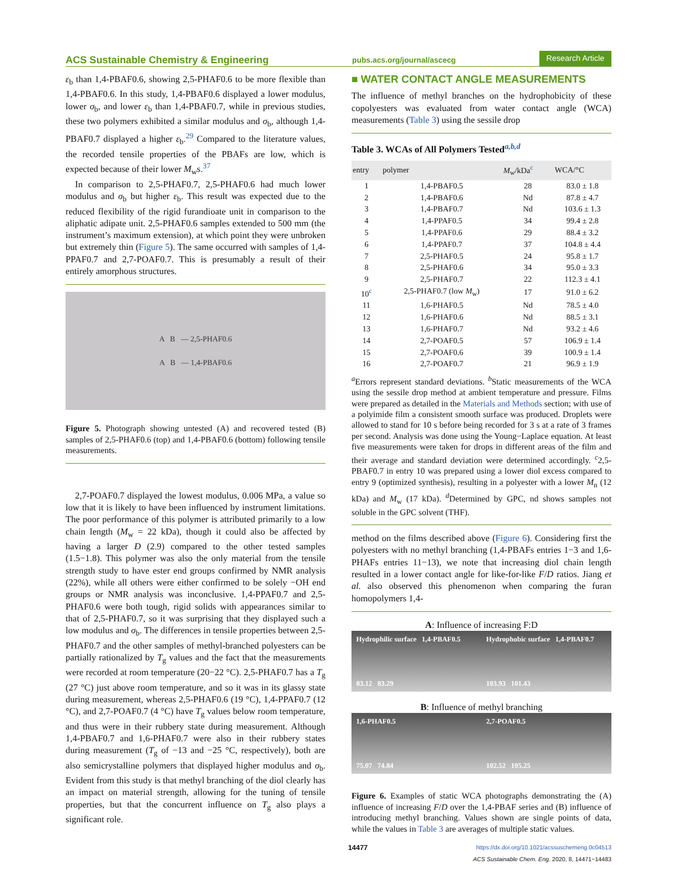ACS Sustainable Chemistry & Engineering pubs.acs.org/journal/ascecg Research Article
ε<sub>b</sub> than 1,4-PBAF0.6, showing 2,5-PHAF0.6 to be more flexible than 1,4-PBAF0.6. In this study, 1,4-PBAF0.6 displayed a lower modulus, lower σ<sub>b</sub>, and lower ε<sub>b</sub> than 1,4-PBAF0.7, while in previous studies, these two polymers exhibited a similar modulus and σ<sub>b</sub>, although 1,4-PBAF0.7 displayed a higher ε<sub>b</sub>.<sup>29</sup> Compared to the literature values, the recorded tensile properties of the PBAFs are low, which is expected because of their lower M<sub>w</sub>s.<sup>37</sup>
In comparison to 2,5-PHAF0.7, 2,5-PHAF0.6 had much lower modulus and σ<sub>b</sub> but higher ε<sub>b</sub>. This result was expected due to the reduced flexibility of the rigid furandioate unit in comparison to the aliphatic adipate unit. 2,5-PHAF0.6 samples extended to 500 mm (the instrument’s maximum extension), at which point they were unbroken but extremely thin (Figure 5). The same occurred with samples of 1,4-PPAF0.7 and 2,7-POAF0.7. This is presumably a result of their entirely amorphous structures.
A B — 2,5-PHAF0.6
A B — 1,4-PBAF0.6
Figure 5. Photograph showing untested (A) and recovered tested (B) samples of 2,5-PHAF0.6 (top) and 1,4-PBAF0.6 (bottom) following tensile measurements.
2,7-POAF0.7 displayed the lowest modulus, 0.006 MPa, a value so low that it is likely to have been influenced by instrument limitations. The poor performance of this polymer is attributed primarily to a low chain length (M<sub>w</sub> = 22 kDa), though it could also be affected by having a larger Đ (2.9) compared to the other tested samples (1.5−1.8). This polymer was also the only material from the tensile strength study to have ester end groups confirmed by NMR analysis (22%), while all others were either confirmed to be solely −OH end groups or NMR analysis was inconclusive. 1,4-PPAF0.7 and 2,5-PHAF0.6 were both tough, rigid solids with appearances similar to that of 2,5-PHAF0.7, so it was surprising that they displayed such a low modulus and σ<sub>b</sub>. The differences in tensile properties between 2,5-PHAF0.7 and the other samples of methyl-branched polyesters can be partially rationalized by T<sub>g</sub> values and the fact that the measurements were recorded at room temperature (20−22 °C). 2,5-PHAF0.7 has a T<sub>g</sub> (27 °C) just above room temperature, and so it was in its glassy state during measurement, whereas 2,5-PHAF0.6 (19 °C), 1,4-PPAF0.7 (12 °C), and 2,7-POAF0.7 (4 °C) have T<sub>g</sub> values below room temperature, and thus were in their rubbery state during measurement. Although 1,4-PBAF0.7 and 1,6-PHAF0.7 were also in their rubbery states during measurement (T<sub>g</sub> of −13 and −25 °C, respectively), both are also semicrystalline polymers that displayed higher modulus and σ<sub>b</sub>. Evident from this study is that methyl branching of the diol clearly has an impact on material strength, allowing for the tuning of tensile properties, but that the concurrent influence on T<sub>g</sub> also plays a significant role.
■ WATER CONTACT ANGLE MEASUREMENTS
The influence of methyl branches on the hydrophobicity of these copolyesters was evaluated from water contact angle (WCA) measurements (Table 3) using the sessile drop
Table 3. WCAs of All Polymers Tested<sup>a,b,d</sup>
| entry | polymer | M<sub>w</sub>/kDa<sup>c</sup> | WCA/°C |
| --- | --- | --- | --- |
| 1 | 1,4-PBAF0.5 | 28 | 83.0 ± 1.8 |
| 2 | 1,4-PBAF0.6 | Nd | 87.8 ± 4.7 |
| 3 | 1,4-PBAF0.7 | Nd | 103.6 ± 1.3 |
| 4 | 1,4-PPAF0.5 | 34 | 99.4 ± 2.8 |
| 5 | 1,4-PPAF0.6 | 29 | 88.4 ± 3.2 |
| 6 | 1,4-PPAF0.7 | 37 | 104.8 ± 4.4 |
| 7 | 2,5-PHAF0.5 | 24 | 95.8 ± 1.7 |
| 8 | 2,5-PHAF0.6 | 34 | 95.0 ± 3.3 |
| 9 | 2,5-PHAF0.7 | 22 | 112.3 ± 4.1 |
| 10<sup>c</sup> | 2,5-PHAF0.7 (low M<sub>w</sub>) | 17 | 91.0 ± 6.2 |
| 11 | 1,6-PHAF0.5 | Nd | 78.5 ± 4.0 |
| 12 | 1,6-PHAF0.6 | Nd | 88.5 ± 3.1 |
| 13 | 1,6-PHAF0.7 | Nd | 93.2 ± 4.6 |
| 14 | 2,7-POAF0.5 | 57 | 106.9 ± 1.4 |
| 15 | 2,7-POAF0.6 | 39 | 100.9 ± 1.4 |
| 16 | 2,7-POAF0.7 | 21 | 96.9 ± 1.9 |
<sup>a</sup> Errors represent standard deviations. <sup>b</sup>Static measurements of the WCA using the sessile drop method at ambient temperature and pressure. Films were prepared as detailed in the Materials and Methods section; with use of a polyimide film a consistent smooth surface was produced. Droplets were allowed to stand for 10 s before being recorded for 3 s at a rate of 3 frames per second. Analysis was done using the Young−Laplace equation. At least five measurements were taken for drops in different areas of the film and their average and standard deviation were determined accordingly. <sup>c</sup>2,5-PBAF0.7 in entry 10 was prepared using a lower diol excess compared to entry 9 (optimized synthesis), resulting in a polyester with a lower M<sub>n</sub> (12 kDa) and M<sub>w</sub> (17 kDa). <sup>d</sup>Determined by GPC, nd shows samples not soluble in the GPC solvent (THF).
method on the films described above (Figure 6). Considering first the polyesters with no methyl branching (1,4-PBAFs entries 1−3 and 1,6-PHAFs entries 11−13), we note that increasing diol chain length resulted in a lower contact angle for like-for-like F/D ratios. Jiang et al. also observed this phenomenon when comparing the furan homopolymers 1,4-
A: Influence of increasing F:D
Hydrophilic surface 1,4-PBAF0.5
83.12 83.29
Hydrophobic surface 1,4-PBAF0.7
103.93 101.43
B: Influence of methyl branching
1,6-PHAF0.5
75.07 74.84
2,7-POAF0.5
102.52 105.25
Figure 6. Examples of static WCA photographs demonstrating the (A) influence of increasing F/D over the 1,4-PBAF series and (B) influence of introducing methyl branching. Values shown are single points of data, while the values in Table 3 are averages of multiple static values.
14477 https://dx.doi.org/10.1021/acssuschemeng.0c04513
ACS Sustainable Chem. Eng. 2020, 8, 14471−14483